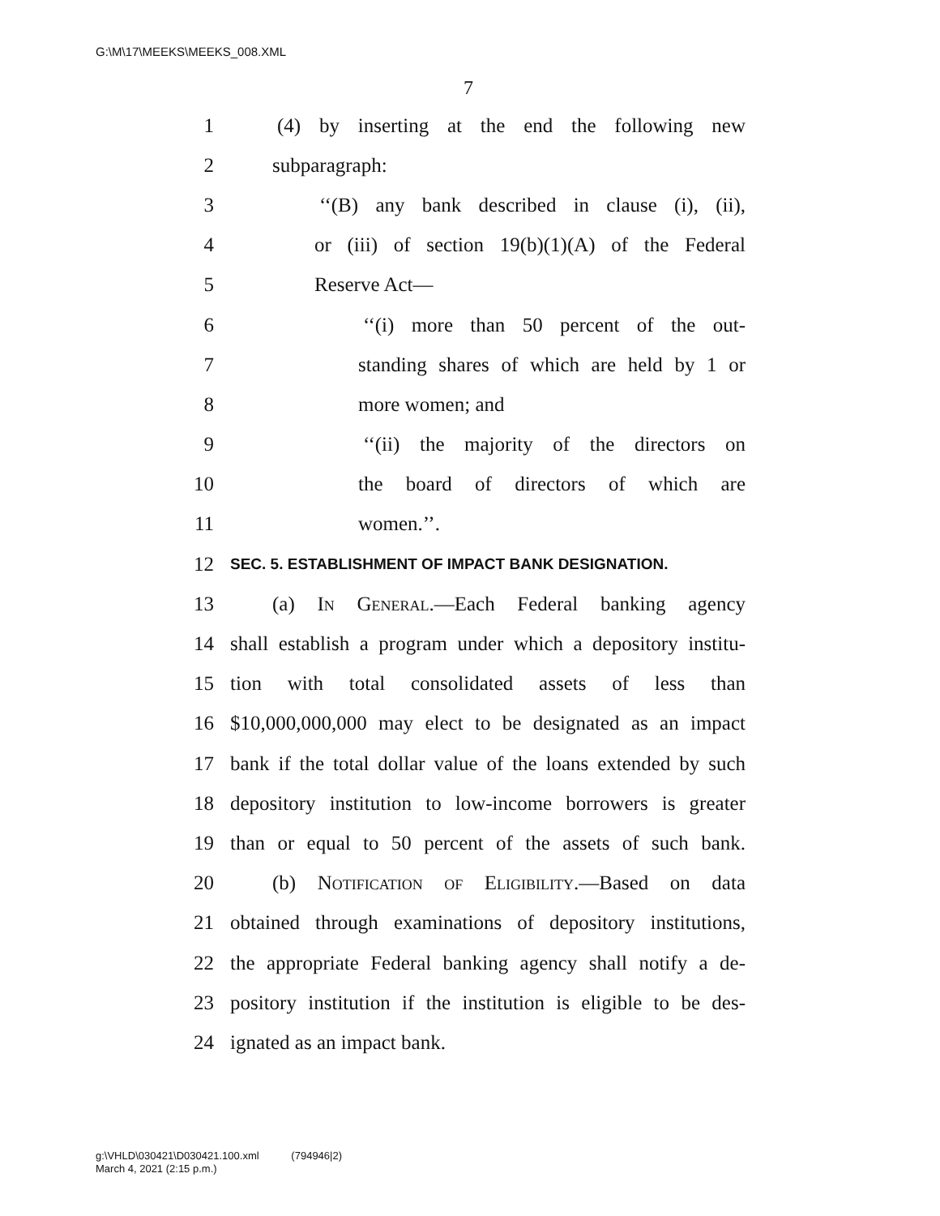G:\M\17\MEEKS\MEEKS_008.XML
7
1 (4) by inserting at the end the following new
2 subparagraph:
3 ‘‘(B) any bank described in clause (i), (ii),
4 or (iii) of section 19(b)(1)(A) of the Federal
5 Reserve Act—
6 ‘‘(i) more than 50 percent of the out-
7 standing shares of which are held by 1 or
8 more women; and
9 ‘‘(ii) the majority of the directors on
10 the board of directors of which are
11 women.’’.
12 SEC. 5. ESTABLISHMENT OF IMPACT BANK DESIGNATION.
13 (a) In General.—Each Federal banking agency
14 shall establish a program under which a depository institu-
15 tion with total consolidated assets of less than
16 $10,000,000,000 may elect to be designated as an impact
17 bank if the total dollar value of the loans extended by such
18 depository institution to low-income borrowers is greater
19 than or equal to 50 percent of the assets of such bank.
20 (b) Notification of Eligibility.—Based on data
21 obtained through examinations of depository institutions,
22 the appropriate Federal banking agency shall notify a de-
23 pository institution if the institution is eligible to be des-
24 ignated as an impact bank.
g:\VHLD\030421\D030421.100.xml (794946|2)
March 4, 2021 (2:15 p.m.)